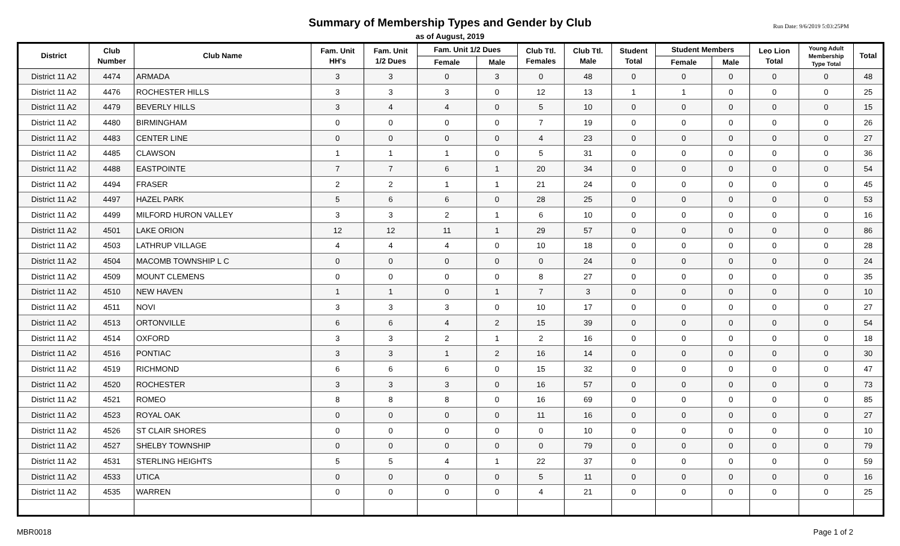Summary of Membership Types and Gender by Club
as of August, 2019
Run Date: 9/6/2019 5:03:25PM
| District | Club Number | Club Name | Fam. Unit HH's | Fam. Unit 1/2 Dues | Fam. Unit 1/2 Dues | | Club Ttl. Females | Club Ttl. Male | Student Total | Student Members | | Leo Lion Total | Young Adult Membership Type Total | Total |
| --- | --- | --- | --- | --- | --- | --- | --- | --- | --- | --- | --- | --- | --- | --- |
| | | | | | Female | Male | | | | Female | Male | | | |
| District 11 A2 | 4474 | ARMADA | 3 | 3 | 0 | 3 | 0 | 48 | 0 | 0 | 0 | 0 | 0 | 48 |
| District 11 A2 | 4476 | ROCHESTER HILLS | 3 | 3 | 3 | 0 | 12 | 13 | 1 | 1 | 0 | 0 | 0 | 25 |
| District 11 A2 | 4479 | BEVERLY HILLS | 3 | 4 | 4 | 0 | 5 | 10 | 0 | 0 | 0 | 0 | 0 | 15 |
| District 11 A2 | 4480 | BIRMINGHAM | 0 | 0 | 0 | 0 | 7 | 19 | 0 | 0 | 0 | 0 | 0 | 26 |
| District 11 A2 | 4483 | CENTER LINE | 0 | 0 | 0 | 0 | 4 | 23 | 0 | 0 | 0 | 0 | 0 | 27 |
| District 11 A2 | 4485 | CLAWSON | 1 | 1 | 1 | 0 | 5 | 31 | 0 | 0 | 0 | 0 | 0 | 36 |
| District 11 A2 | 4488 | EASTPOINTE | 7 | 7 | 6 | 1 | 20 | 34 | 0 | 0 | 0 | 0 | 0 | 54 |
| District 11 A2 | 4494 | FRASER | 2 | 2 | 1 | 1 | 21 | 24 | 0 | 0 | 0 | 0 | 0 | 45 |
| District 11 A2 | 4497 | HAZEL PARK | 5 | 6 | 6 | 0 | 28 | 25 | 0 | 0 | 0 | 0 | 0 | 53 |
| District 11 A2 | 4499 | MILFORD HURON VALLEY | 3 | 3 | 2 | 1 | 6 | 10 | 0 | 0 | 0 | 0 | 0 | 16 |
| District 11 A2 | 4501 | LAKE ORION | 12 | 12 | 11 | 1 | 29 | 57 | 0 | 0 | 0 | 0 | 0 | 86 |
| District 11 A2 | 4503 | LATHRUP VILLAGE | 4 | 4 | 4 | 0 | 10 | 18 | 0 | 0 | 0 | 0 | 0 | 28 |
| District 11 A2 | 4504 | MACOMB TOWNSHIP L C | 0 | 0 | 0 | 0 | 0 | 24 | 0 | 0 | 0 | 0 | 0 | 24 |
| District 11 A2 | 4509 | MOUNT CLEMENS | 0 | 0 | 0 | 0 | 8 | 27 | 0 | 0 | 0 | 0 | 0 | 35 |
| District 11 A2 | 4510 | NEW HAVEN | 1 | 1 | 0 | 1 | 7 | 3 | 0 | 0 | 0 | 0 | 0 | 10 |
| District 11 A2 | 4511 | NOVI | 3 | 3 | 3 | 0 | 10 | 17 | 0 | 0 | 0 | 0 | 0 | 27 |
| District 11 A2 | 4513 | ORTONVILLE | 6 | 6 | 4 | 2 | 15 | 39 | 0 | 0 | 0 | 0 | 0 | 54 |
| District 11 A2 | 4514 | OXFORD | 3 | 3 | 2 | 1 | 2 | 16 | 0 | 0 | 0 | 0 | 0 | 18 |
| District 11 A2 | 4516 | PONTIAC | 3 | 3 | 1 | 2 | 16 | 14 | 0 | 0 | 0 | 0 | 0 | 30 |
| District 11 A2 | 4519 | RICHMOND | 6 | 6 | 6 | 0 | 15 | 32 | 0 | 0 | 0 | 0 | 0 | 47 |
| District 11 A2 | 4520 | ROCHESTER | 3 | 3 | 3 | 0 | 16 | 57 | 0 | 0 | 0 | 0 | 0 | 73 |
| District 11 A2 | 4521 | ROMEO | 8 | 8 | 8 | 0 | 16 | 69 | 0 | 0 | 0 | 0 | 0 | 85 |
| District 11 A2 | 4523 | ROYAL OAK | 0 | 0 | 0 | 0 | 11 | 16 | 0 | 0 | 0 | 0 | 0 | 27 |
| District 11 A2 | 4526 | ST CLAIR SHORES | 0 | 0 | 0 | 0 | 0 | 10 | 0 | 0 | 0 | 0 | 0 | 10 |
| District 11 A2 | 4527 | SHELBY TOWNSHIP | 0 | 0 | 0 | 0 | 0 | 79 | 0 | 0 | 0 | 0 | 0 | 79 |
| District 11 A2 | 4531 | STERLING HEIGHTS | 5 | 5 | 4 | 1 | 22 | 37 | 0 | 0 | 0 | 0 | 0 | 59 |
| District 11 A2 | 4533 | UTICA | 0 | 0 | 0 | 0 | 5 | 11 | 0 | 0 | 0 | 0 | 0 | 16 |
| District 11 A2 | 4535 | WARREN | 0 | 0 | 0 | 0 | 4 | 21 | 0 | 0 | 0 | 0 | 0 | 25 |
MBR0018 Page 1 of 2